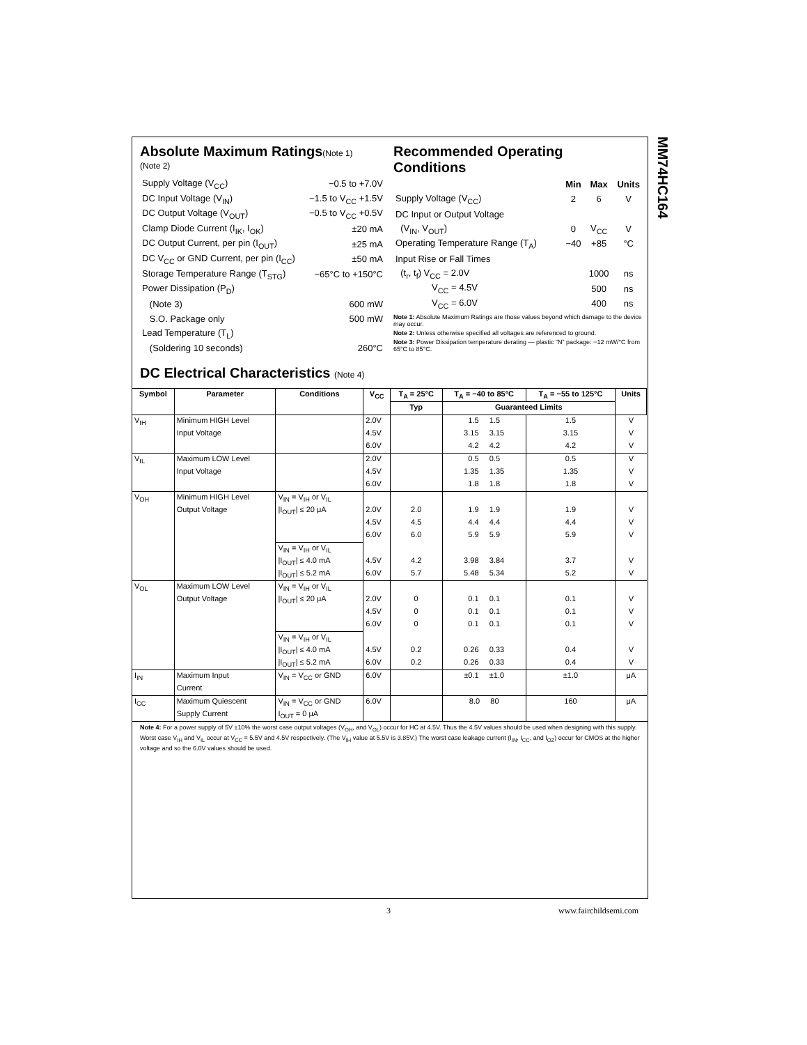MM74HC164
Absolute Maximum Ratings(Note 1)
(Note 2)
| Supply Voltage (V<sub>CC</sub>) | −0.5 to +7.0V |
| DC Input Voltage (V<sub>IN</sub>) | −1.5 to V<sub>CC</sub> +1.5V |
| DC Output Voltage (V<sub>OUT</sub>) | −0.5 to V<sub>CC</sub> +0.5V |
| Clamp Diode Current (I<sub>IK</sub>, I<sub>OK</sub>) | ±20 mA |
| DC Output Current, per pin (I<sub>OUT</sub>) | ±25 mA |
| DC V<sub>CC</sub> or GND Current, per pin (I<sub>CC</sub>) | ±50 mA |
| Storage Temperature Range (T<sub>STG</sub>) | −65°C to +150°C |
| Power Dissipation (P<sub>D</sub>) | |
| (Note 3) | 600 mW |
| S.O. Package only | 500 mW |
| Lead Temperature (T<sub>L</sub>) | |
| (Soldering 10 seconds) | 260°C |
Recommended Operating
Conditions
| | Min | Max | Units |
| --- | --- | --- | --- |
| Supply Voltage (V<sub>CC</sub>) | 2 | 6 | V |
| DC Input or Output Voltage | | | |
| (V<sub>IN</sub>, V<sub>OUT</sub>) | 0 | V<sub>CC</sub> | V |
| Operating Temperature Range (T<sub>A</sub>) | −40 | +85 | °C |
| Input Rise or Fall Times | | | |
| (t<sub>r</sub>, t<sub>f</sub>) V<sub>CC</sub> = 2.0V | | 1000 | ns |
| V<sub>CC</sub> = 4.5V | | 500 | ns |
| V<sub>CC</sub> = 6.0V | | 400 | ns |
Note 1: Absolute Maximum Ratings are those values beyond which damage to the device may occur.
Note 2: Unless otherwise specified all voltages are referenced to ground.
Note 3: Power Dissipation temperature derating — plastic “N” package: −12 mW/°C from 65°C to 85°C.
DC Electrical Characteristics (Note 4)
| Symbol | Parameter | Conditions | V<sub>CC</sub> | T<sub>A</sub> = 25°C | T<sub>A</sub> = −40 to 85°C | T<sub>A</sub> = −55 to 125°C | Units |
| --- | --- | --- | --- | --- | --- | --- | --- |
| | | | | Typ | Guaranteed Limits | | |
| V<sub>IH</sub> | Minimum HIGH Level | | 2.0V | | 1.5 1.5 | 1.5 | V |
| | Input Voltage | | 4.5V | | 3.15 3.15 | 3.15 | V |
| | | | 6.0V | | 4.2 4.2 | 4.2 | V |
| V<sub>IL</sub> | Maximum LOW Level | | 2.0V | | 0.5 0.5 | 0.5 | V |
| | Input Voltage | | 4.5V | | 1.35 1.35 | 1.35 | V |
| | | | 6.0V | | 1.8 1.8 | 1.8 | V |
| V<sub>OH</sub> | Minimum HIGH Level | V<sub>IN</sub> = V<sub>IH</sub> or V<sub>IL</sub> | | | | | |
| | Output Voltage | /I<sub>OUT</sub>/ ≤ 20 μA | 2.0V | 2.0 | 1.9 1.9 | 1.9 | V |
| | | | 4.5V | 4.5 | 4.4 4.4 | 4.4 | V |
| | | | 6.0V | 6.0 | 5.9 5.9 | 5.9 | V |
| | | V<sub>IN</sub> = V<sub>IH</sub> or V<sub>IL</sub> | | | | | |
| | | /I<sub>OUT</sub>/ ≤ 4.0 mA | 4.5V | 4.2 | 3.98 3.84 | 3.7 | V |
| | | /I<sub>OUT</sub>/ ≤ 5.2 mA | 6.0V | 5.7 | 5.48 5.34 | 5.2 | V |
| V<sub>OL</sub> | Maximum LOW Level | V<sub>IN</sub> = V<sub>IH</sub> or V<sub>IL</sub> | | | | | |
| | Output Voltage | /I<sub>OUT</sub>/ ≤ 20 μA | 2.0V | 0 | 0.1 0.1 | 0.1 | V |
| | | | 4.5V | 0 | 0.1 0.1 | 0.1 | V |
| | | | 6.0V | 0 | 0.1 0.1 | 0.1 | V |
| | | V<sub>IN</sub> = V<sub>IH</sub> or V<sub>IL</sub> | | | | | |
| | | /I<sub>OUT</sub>/ ≤ 4.0 mA | 4.5V | 0.2 | 0.26 0.33 | 0.4 | V |
| | | /I<sub>OUT</sub>/ ≤ 5.2 mA | 6.0V | 0.2 | 0.26 0.33 | 0.4 | V |
| I<sub>IN</sub> | Maximum Input | V<sub>IN</sub> = V<sub>CC</sub> or GND | 6.0V | | ±0.1 ±1.0 | ±1.0 | μA |
| | Current | | | | | | |
| I<sub>CC</sub> | Maximum Quiescent | V<sub>IN</sub> = V<sub>CC</sub> or GND | 6.0V | | 8.0 80 | 160 | μA |
| | Supply Current | I<sub>OUT</sub> = 0 μA | | | | | |
Note 4: For a power supply of 5V ±10% the worst case output voltages (V<sub>OH</sub>, and V<sub>OL</sub>) occur for HC at 4.5V. Thus the 4.5V values should be used when designing with this supply. Worst case V<sub>IH</sub> and V<sub>IL</sub> occur at V<sub>CC</sub> = 5.5V and 4.5V respectively. (The V<sub>IH</sub> value at 5.5V is 3.85V.) The worst case leakage current (I<sub>IN</sub>, I<sub>CC</sub>, and I<sub>OZ</sub>) occur for CMOS at the higher voltage and so the 6.0V values should be used.
3 www.fairchildsemi.com